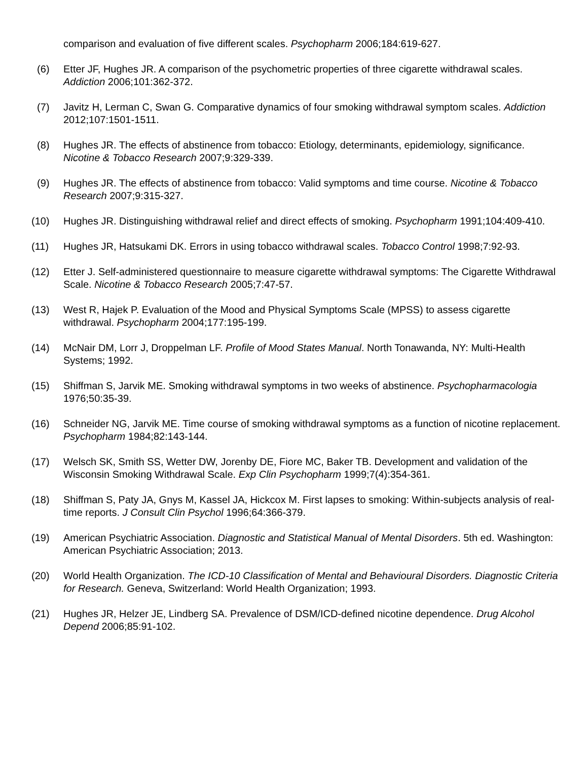comparison and evaluation of five different scales. Psychopharm 2006;184:619-627.
(6) Etter JF, Hughes JR. A comparison of the psychometric properties of three cigarette withdrawal scales. Addiction 2006;101:362-372.
(7) Javitz H, Lerman C, Swan G. Comparative dynamics of four smoking withdrawal symptom scales. Addiction 2012;107:1501-1511.
(8) Hughes JR. The effects of abstinence from tobacco: Etiology, determinants, epidemiology, significance. Nicotine & Tobacco Research 2007;9:329-339.
(9) Hughes JR. The effects of abstinence from tobacco: Valid symptoms and time course. Nicotine & Tobacco Research 2007;9:315-327.
(10) Hughes JR. Distinguishing withdrawal relief and direct effects of smoking. Psychopharm 1991;104:409-410.
(11) Hughes JR, Hatsukami DK. Errors in using tobacco withdrawal scales. Tobacco Control 1998;7:92-93.
(12) Etter J. Self-administered questionnaire to measure cigarette withdrawal symptoms: The Cigarette Withdrawal Scale. Nicotine & Tobacco Research 2005;7:47-57.
(13) West R, Hajek P. Evaluation of the Mood and Physical Symptoms Scale (MPSS) to assess cigarette withdrawal. Psychopharm 2004;177:195-199.
(14) McNair DM, Lorr J, Droppelman LF. Profile of Mood States Manual. North Tonawanda, NY: Multi-Health Systems; 1992.
(15) Shiffman S, Jarvik ME. Smoking withdrawal symptoms in two weeks of abstinence. Psychopharmacologia 1976;50:35-39.
(16) Schneider NG, Jarvik ME. Time course of smoking withdrawal symptoms as a function of nicotine replacement. Psychopharm 1984;82:143-144.
(17) Welsch SK, Smith SS, Wetter DW, Jorenby DE, Fiore MC, Baker TB. Development and validation of the Wisconsin Smoking Withdrawal Scale. Exp Clin Psychopharm 1999;7(4):354-361.
(18) Shiffman S, Paty JA, Gnys M, Kassel JA, Hickcox M. First lapses to smoking: Within-subjects analysis of real-time reports. J Consult Clin Psychol 1996;64:366-379.
(19) American Psychiatric Association. Diagnostic and Statistical Manual of Mental Disorders. 5th ed. Washington: American Psychiatric Association; 2013.
(20) World Health Organization. The ICD-10 Classification of Mental and Behavioural Disorders. Diagnostic Criteria for Research. Geneva, Switzerland: World Health Organization; 1993.
(21) Hughes JR, Helzer JE, Lindberg SA. Prevalence of DSM/ICD-defined nicotine dependence. Drug Alcohol Depend 2006;85:91-102.